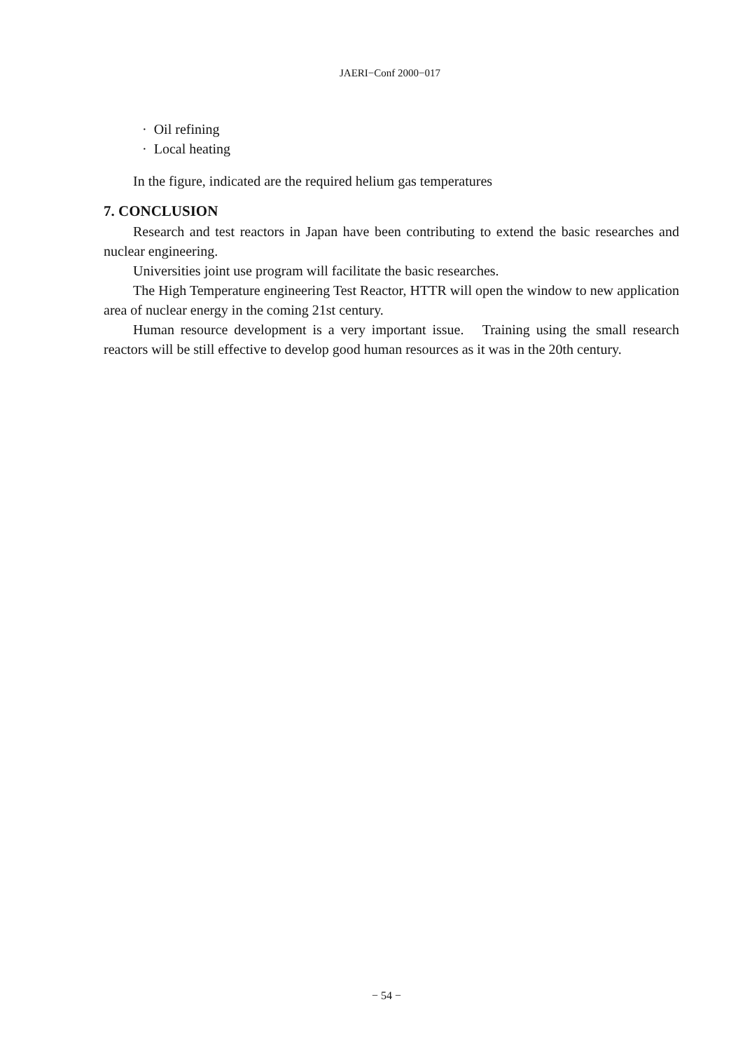JAERI−Conf 2000−017
· Oil refining
· Local heating
In the figure, indicated are the required helium gas temperatures
7. CONCLUSION
Research and test reactors in Japan have been contributing to extend the basic researches and nuclear engineering.
Universities joint use program will facilitate the basic researches.
The High Temperature engineering Test Reactor, HTTR will open the window to new application area of nuclear energy in the coming 21st century.
Human resource development is a very important issue. Training using the small research reactors will be still effective to develop good human resources as it was in the 20th century.
− 54 −